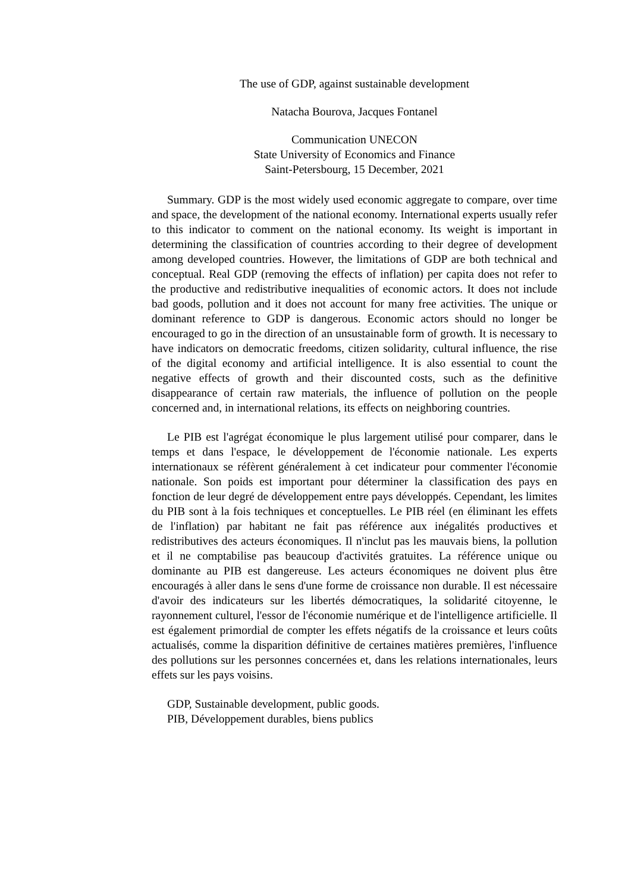The use of GDP, against sustainable development
Natacha Bourova, Jacques Fontanel
Communication UNECON
State University of Economics and Finance
Saint-Petersbourg, 15 December, 2021
Summary. GDP is the most widely used economic aggregate to compare, over time and space, the development of the national economy. International experts usually refer to this indicator to comment on the national economy. Its weight is important in determining the classification of countries according to their degree of development among developed countries. However, the limitations of GDP are both technical and conceptual. Real GDP (removing the effects of inflation) per capita does not refer to the productive and redistributive inequalities of economic actors. It does not include bad goods, pollution and it does not account for many free activities. The unique or dominant reference to GDP is dangerous. Economic actors should no longer be encouraged to go in the direction of an unsustainable form of growth. It is necessary to have indicators on democratic freedoms, citizen solidarity, cultural influence, the rise of the digital economy and artificial intelligence. It is also essential to count the negative effects of growth and their discounted costs, such as the definitive disappearance of certain raw materials, the influence of pollution on the people concerned and, in international relations, its effects on neighboring countries.
Le PIB est l'agrégat économique le plus largement utilisé pour comparer, dans le temps et dans l'espace, le développement de l'économie nationale. Les experts internationaux se réfèrent généralement à cet indicateur pour commenter l'économie nationale. Son poids est important pour déterminer la classification des pays en fonction de leur degré de développement entre pays développés. Cependant, les limites du PIB sont à la fois techniques et conceptuelles. Le PIB réel (en éliminant les effets de l'inflation) par habitant ne fait pas référence aux inégalités productives et redistributives des acteurs économiques. Il n'inclut pas les mauvais biens, la pollution et il ne comptabilise pas beaucoup d'activités gratuites. La référence unique ou dominante au PIB est dangereuse. Les acteurs économiques ne doivent plus être encouragés à aller dans le sens d'une forme de croissance non durable. Il est nécessaire d'avoir des indicateurs sur les libertés démocratiques, la solidarité citoyenne, le rayonnement culturel, l'essor de l'économie numérique et de l'intelligence artificielle. Il est également primordial de compter les effets négatifs de la croissance et leurs coûts actualisés, comme la disparition définitive de certaines matières premières, l'influence des pollutions sur les personnes concernées et, dans les relations internationales, leurs effets sur les pays voisins.
GDP, Sustainable development, public goods.
PIB, Développement durables, biens publics